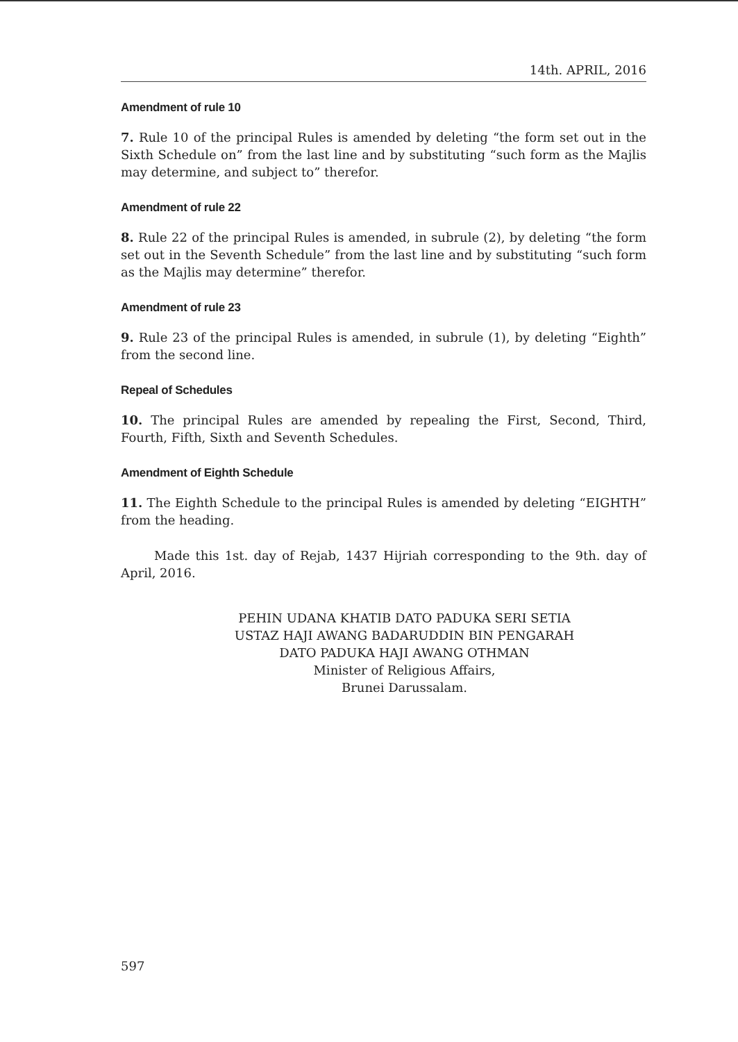14th. APRIL, 2016
Amendment of rule 10
7. Rule 10 of the principal Rules is amended by deleting “the form set out in the Sixth Schedule on” from the last line and by substituting “such form as the Majlis may determine, and subject to” therefor.
Amendment of rule 22
8. Rule 22 of the principal Rules is amended, in subrule (2), by deleting “the form set out in the Seventh Schedule” from the last line and by substituting “such form as the Majlis may determine” therefor.
Amendment of rule 23
9. Rule 23 of the principal Rules is amended, in subrule (1), by deleting “Eighth” from the second line.
Repeal of Schedules
10. The principal Rules are amended by repealing the First, Second, Third, Fourth, Fifth, Sixth and Seventh Schedules.
Amendment of Eighth Schedule
11. The Eighth Schedule to the principal Rules is amended by deleting “EIGHTH” from the heading.
Made this 1st. day of Rejab, 1437 Hijriah corresponding to the 9th. day of April, 2016.
PEHIN UDANA KHATIB DATO PADUKA SERI SETIA
USTAZ HAJI AWANG BADARUDDIN BIN PENGARAH
DATO PADUKA HAJI AWANG OTHMAN
Minister of Religious Affairs,
Brunei Darussalam.
597